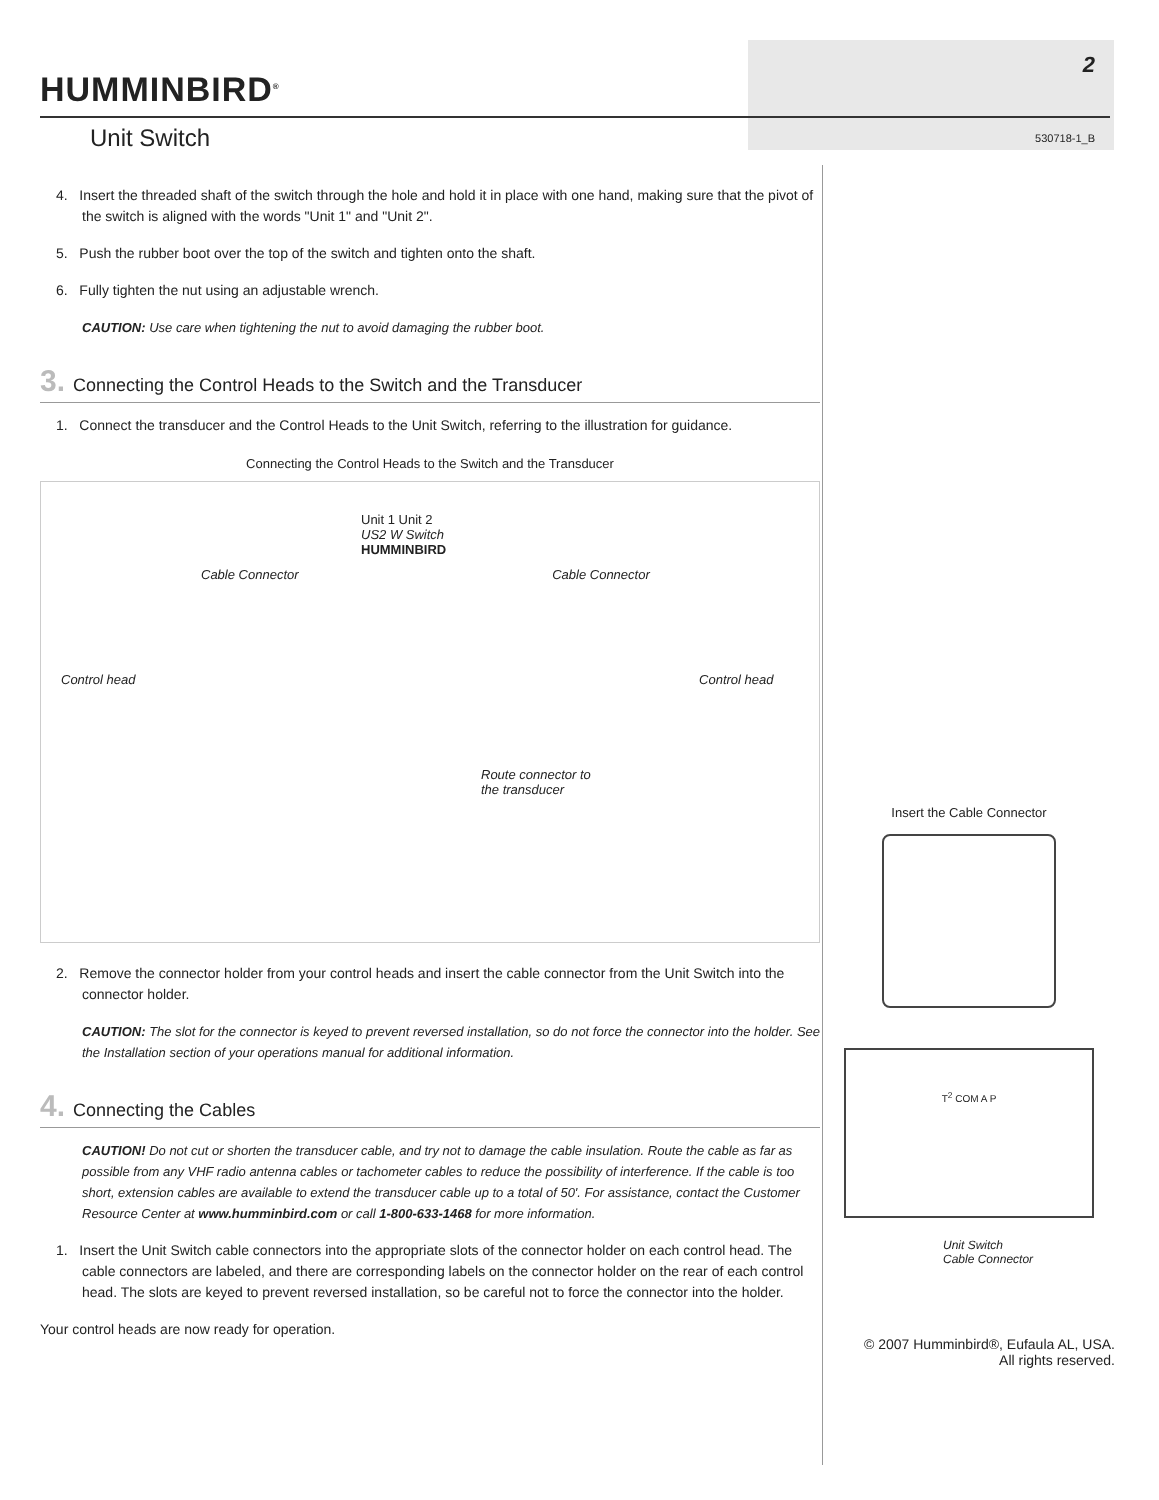HUMMINBIRD<sup>®</sup>
2
530718-1_B Unit Switch
4. Insert the threaded shaft of the switch through the hole and hold it in place with one hand, making sure that the pivot of the switch is aligned with the words "Unit 1" and "Unit 2".
5. Push the rubber boot over the top of the switch and tighten onto the shaft.
6. Fully tighten the nut using an adjustable wrench.
CAUTION: Use care when tightening the nut to avoid damaging the rubber boot.
3. Connecting the Control Heads to the Switch and the Transducer
1. Connect the transducer and the Control Heads to the Unit Switch, referring to the illustration for guidance.
Connecting the Control Heads to the Switch and the Transducer
Unit 1 Unit 2
US2 W Switch
HUMMINBIRD
Cable Connector Cable Connector
Control head Control head
Route connector to
the transducer
2. Remove the connector holder from your control heads and insert the cable connector from the Unit Switch into the connector holder.
CAUTION: The slot for the connector is keyed to prevent reversed installation, so do not force the connector into the holder. See the Installation section of your operations manual for additional information.
4. Connecting the Cables
CAUTION! Do not cut or shorten the transducer cable, and try not to damage the cable insulation. Route the cable as far as possible from any VHF radio antenna cables or tachometer cables to reduce the possibility of interference. If the cable is too short, extension cables are available to extend the transducer cable up to a total of 50'. For assistance, contact the Customer Resource Center at www.humminbird.com or call 1-800-633-1468 for more information.
1. Insert the Unit Switch cable connectors into the appropriate slots of the connector holder on each control head. The cable connectors are labeled, and there are corresponding labels on the connector holder on the rear of each control head. The slots are keyed to prevent reversed installation, so be careful not to force the connector into the holder.
Your control heads are now ready for operation.
Insert the Cable Connector
T<sup>2</sup> COM A P
Unit Switch
Cable Connector
© 2007 Humminbird®, Eufaula AL, USA.
All rights reserved.